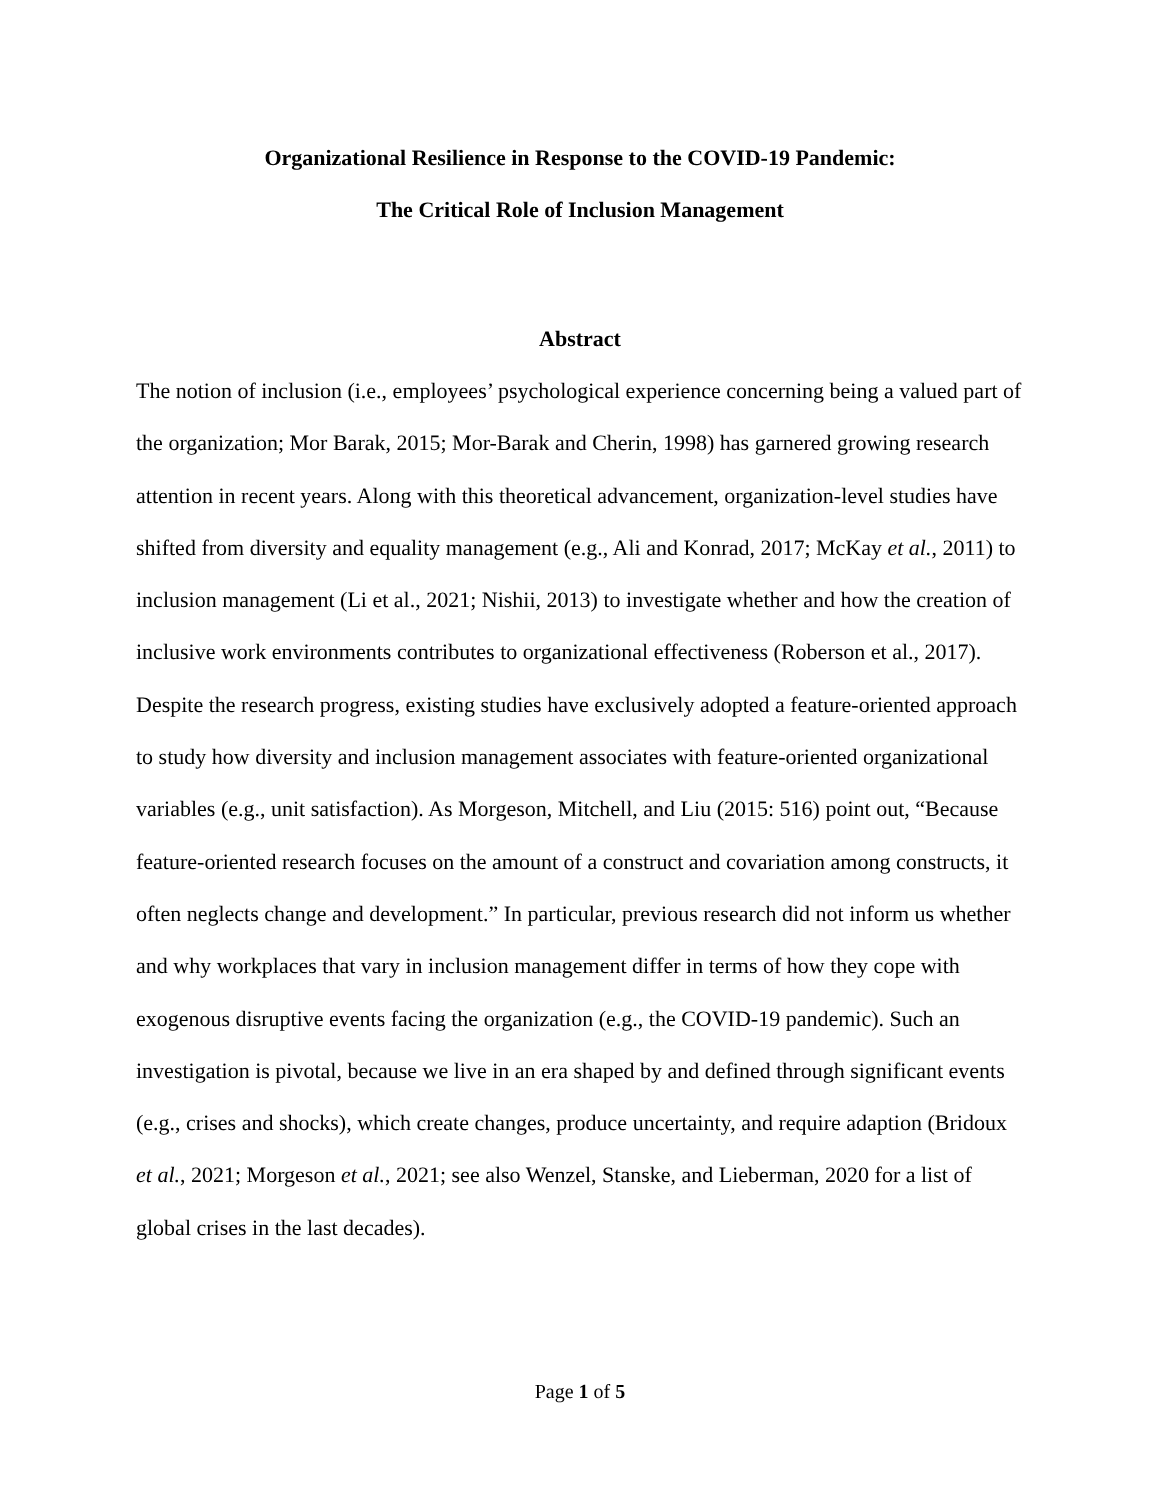Organizational Resilience in Response to the COVID-19 Pandemic:
The Critical Role of Inclusion Management
Abstract
The notion of inclusion (i.e., employees’ psychological experience concerning being a valued part of the organization; Mor Barak, 2015; Mor-Barak and Cherin, 1998) has garnered growing research attention in recent years. Along with this theoretical advancement, organization-level studies have shifted from diversity and equality management (e.g., Ali and Konrad, 2017; McKay et al., 2011) to inclusion management (Li et al., 2021; Nishii, 2013) to investigate whether and how the creation of inclusive work environments contributes to organizational effectiveness (Roberson et al., 2017). Despite the research progress, existing studies have exclusively adopted a feature-oriented approach to study how diversity and inclusion management associates with feature-oriented organizational variables (e.g., unit satisfaction). As Morgeson, Mitchell, and Liu (2015: 516) point out, “Because feature-oriented research focuses on the amount of a construct and covariation among constructs, it often neglects change and development.” In particular, previous research did not inform us whether and why workplaces that vary in inclusion management differ in terms of how they cope with exogenous disruptive events facing the organization (e.g., the COVID-19 pandemic). Such an investigation is pivotal, because we live in an era shaped by and defined through significant events (e.g., crises and shocks), which create changes, produce uncertainty, and require adaption (Bridoux et al., 2021; Morgeson et al., 2021; see also Wenzel, Stanske, and Lieberman, 2020 for a list of global crises in the last decades).
Page 1 of 5